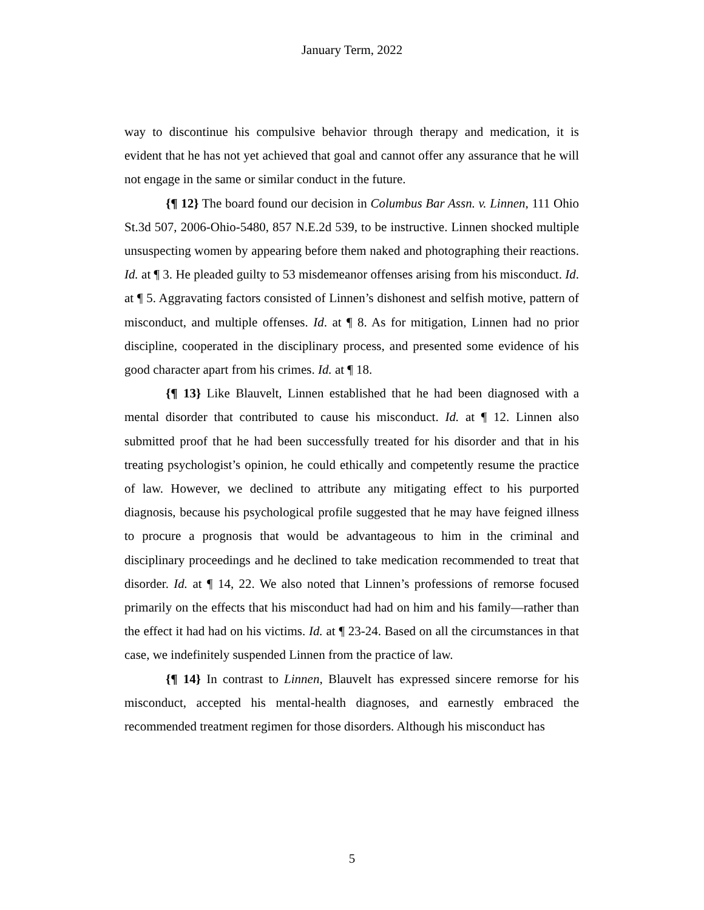January Term, 2022
way to discontinue his compulsive behavior through therapy and medication, it is evident that he has not yet achieved that goal and cannot offer any assurance that he will not engage in the same or similar conduct in the future.
{¶ 12} The board found our decision in Columbus Bar Assn. v. Linnen, 111 Ohio St.3d 507, 2006-Ohio-5480, 857 N.E.2d 539, to be instructive. Linnen shocked multiple unsuspecting women by appearing before them naked and photographing their reactions. Id. at ¶ 3. He pleaded guilty to 53 misdemeanor offenses arising from his misconduct. Id. at ¶ 5. Aggravating factors consisted of Linnen’s dishonest and selfish motive, pattern of misconduct, and multiple offenses. Id. at ¶ 8. As for mitigation, Linnen had no prior discipline, cooperated in the disciplinary process, and presented some evidence of his good character apart from his crimes. Id. at ¶ 18.
{¶ 13} Like Blauvelt, Linnen established that he had been diagnosed with a mental disorder that contributed to cause his misconduct. Id. at ¶ 12. Linnen also submitted proof that he had been successfully treated for his disorder and that in his treating psychologist’s opinion, he could ethically and competently resume the practice of law. However, we declined to attribute any mitigating effect to his purported diagnosis, because his psychological profile suggested that he may have feigned illness to procure a prognosis that would be advantageous to him in the criminal and disciplinary proceedings and he declined to take medication recommended to treat that disorder. Id. at ¶ 14, 22. We also noted that Linnen’s professions of remorse focused primarily on the effects that his misconduct had had on him and his family—rather than the effect it had had on his victims. Id. at ¶ 23-24. Based on all the circumstances in that case, we indefinitely suspended Linnen from the practice of law.
{¶ 14} In contrast to Linnen, Blauvelt has expressed sincere remorse for his misconduct, accepted his mental-health diagnoses, and earnestly embraced the recommended treatment regimen for those disorders. Although his misconduct has
5